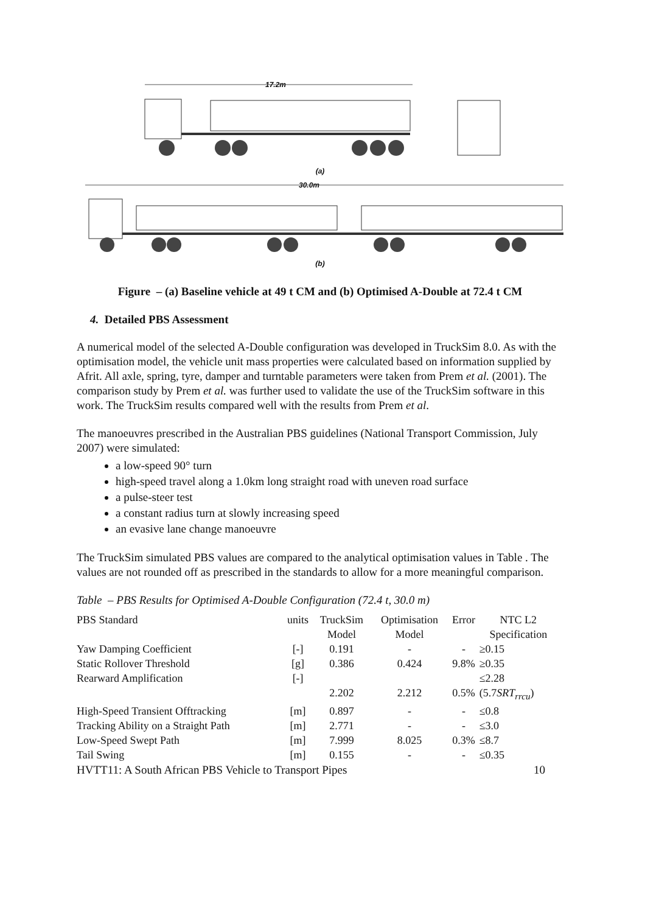17.2m
(a)
30.0m
(b)
Figure – (a) Baseline vehicle at 49 t CM and (b) Optimised A-Double at 72.4 t CM
4. Detailed PBS Assessment
A numerical model of the selected A-Double configuration was developed in TruckSim 8.0. As with the optimisation model, the vehicle unit mass properties were calculated based on information supplied by Afrit. All axle, spring, tyre, damper and turntable parameters were taken from Prem et al. (2001). The comparison study by Prem et al. was further used to validate the use of the TruckSim software in this work. The TruckSim results compared well with the results from Prem et al.
The manoeuvres prescribed in the Australian PBS guidelines (National Transport Commission, July 2007) were simulated:
a low-speed 90° turn
high-speed travel along a 1.0km long straight road with uneven road surface
a pulse-steer test
a constant radius turn at slowly increasing speed
an evasive lane change manoeuvre
The TruckSim simulated PBS values are compared to the analytical optimisation values in Table . The values are not rounded off as prescribed in the standards to allow for a more meaningful comparison.
Table – PBS Results for Optimised A-Double Configuration (72.4 t, 30.0 m)
| PBS Standard | units | TruckSim Model | Optimisation Model | Error | NTC L2 Specification |
| --- | --- | --- | --- | --- | --- |
| Yaw Damping Coefficient | [-] | 0.191 | - | - | ≥0.15 |
| Static Rollover Threshold | [g] | 0.386 | 0.424 | 9.8% | ≥0.35 |
| Rearward Amplification | [-] | 2.202 | 2.212 | 0.5% | ≤2.28 (5.7 SRT<sub>rrcu</sub> ) |
| High-Speed Transient Offtracking | [m] | 0.897 | - | - | ≤0.8 |
| Tracking Ability on a Straight Path | [m] | 2.771 | - | - | ≤3.0 |
| Low-Speed Swept Path | [m] | 7.999 | 8.025 | 0.3% | ≤8.7 |
| Tail Swing | [m] | 0.155 | - | - | ≤0.35 |
HVTT11: A South African PBS Vehicle to Transport Pipes 10